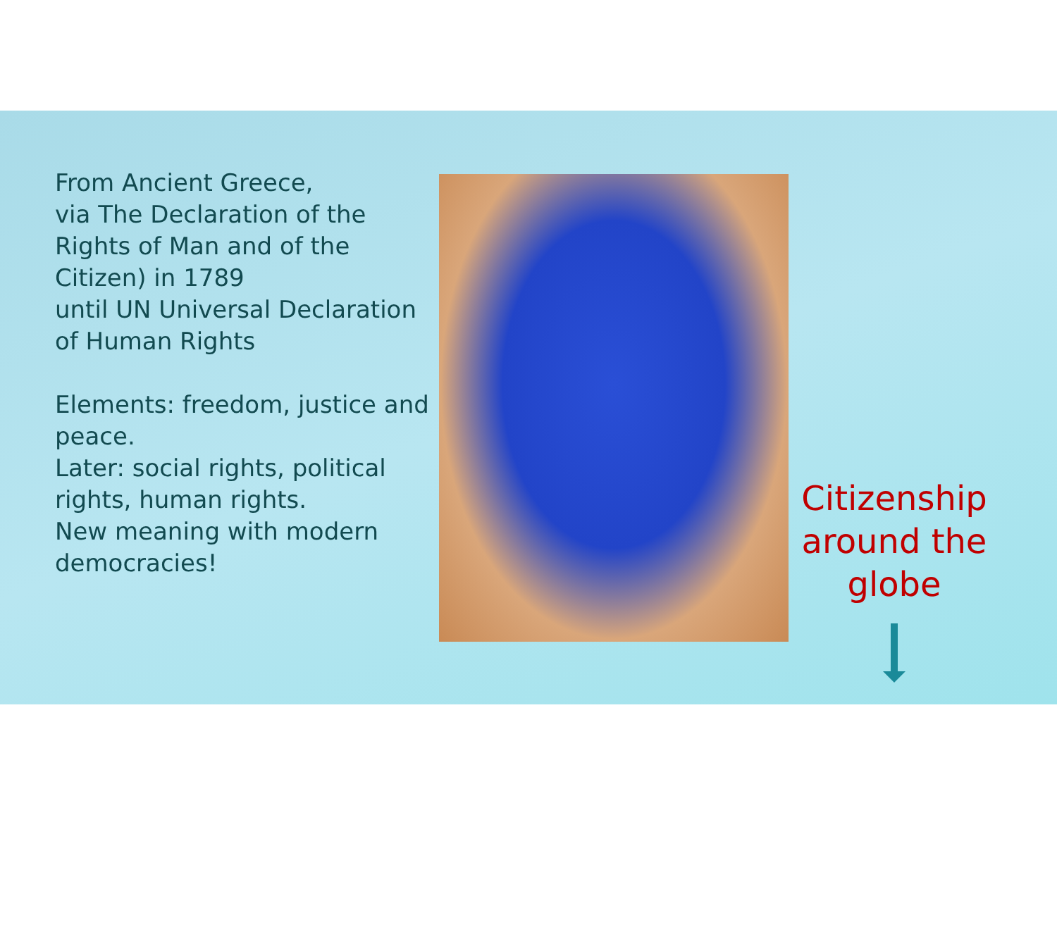From Ancient Greece,
via The Declaration of the Rights of Man and of the Citizen) in 1789
until UN Universal Declaration of Human Rights
Elements: freedom, justice and peace.
Later: social rights, political rights, human rights.
New meaning with modern democracies!
Citizenship around the globe